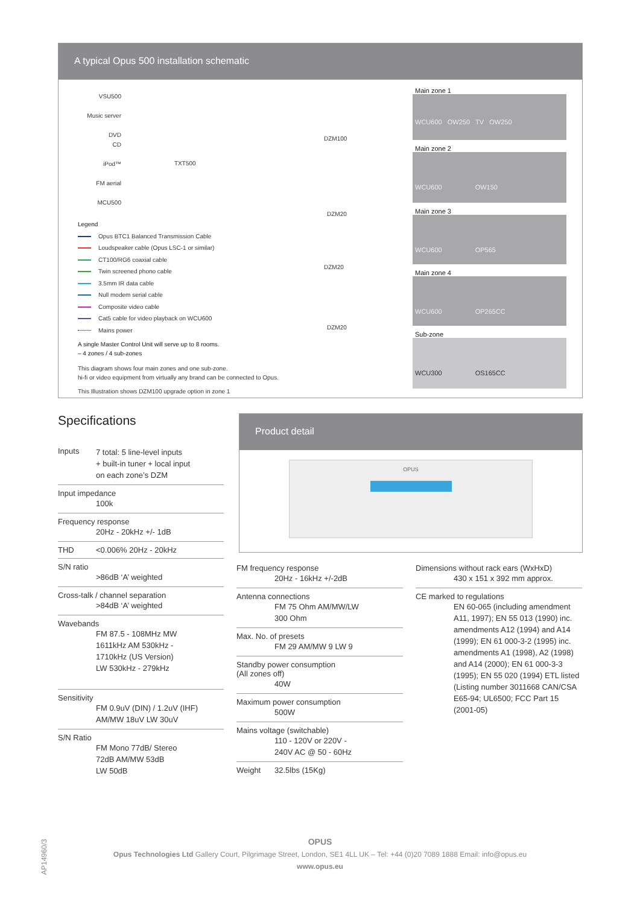A typical Opus 500 installation schematic
VSU500
Music server
DVD
CD
iPod™
FM aerial
MCU500
TXT500
DZM100
DZM20
DZM20
DZM20
Legend
Opus BTC1 Balanced Transmission Cable
Loudspeaker cable (Opus LSC-1 or similar)
CT100/RG6 coaxial cable
Twin screened phono cable
3.5mm IR data cable
Null modem serial cable
Composite video cable
Cat5 cable for video playback on WCU600
Mains power
A single Master Control Unit will serve up to 8 rooms.
– 4 zones / 4 sub-zones
This diagram shows four main zones and one sub-zone.
hi-fi or video equipment from virtually any brand can be connected to Opus.
This Illustration shows DZM100 upgrade option in zone 1
Main zone 1
WCU600 OW250 TV OW250
Main zone 2
WCU600 OW150
Main zone 3
WCU600 OP565
Main zone 4
WCU600 OP265CC
Sub-zone
WCU300 OS165CC
Specifications
Inputs 7 total: 5 line-level inputs
+ built-in tuner + local input
on each zone’s DZM
Input impedance
100k
Frequency response
20Hz - 20kHz +/- 1dB
THD <0.006% 20Hz - 20kHz
S/N ratio
>86dB ‘A’ weighted
Cross-talk / channel separation
>84dB ‘A’ weighted
Wavebands
FM 87.5 - 108MHz MW
1611kHz AM 530kHz -
1710kHz (US Version)
LW 530kHz - 279kHz
Sensitivity
FM 0.9uV (DIN) / 1.2uV (IHF)
AM/MW 18uV LW 30uV
S/N Ratio
FM Mono 77dB/ Stereo
72dB AM/MW 53dB
LW 50dB
Product detail
OPUS
FM frequency response
20Hz - 16kHz +/-2dB
Antenna connections
FM 75 Ohm AM/MW/LW
300 Ohm
Max. No. of presets
FM 29 AM/MW 9 LW 9
Standby power consumption
(All zones off)
40W
Maximum power consumption
500W
Mains voltage (switchable)
110 - 120V or 220V -
240V AC @ 50 - 60Hz
Weight 32.5lbs (15Kg)
Dimensions without rack ears (WxHxD)
430 x 151 x 392 mm approx.
CE marked to regulations
EN 60-065 (including amendment A11, 1997); EN 55 013 (1990) inc. amendments A12 (1994) and A14 (1999); EN 61 000-3-2 (1995) inc. amendments A1 (1998), A2 (1998) and A14 (2000); EN 61 000-3-3 (1995); EN 55 020 (1994) ETL listed (Listing number 3011668 CAN/CSA E65-94; UL6500; FCC Part 15 (2001-05)
AP14960/3
OPUS
Opus Technologies Ltd Gallery Court, Pilgrimage Street, London, SE1 4LL UK – Tel: +44 (0)20 7089 1888 Email: info@opus.eu
www.opus.eu